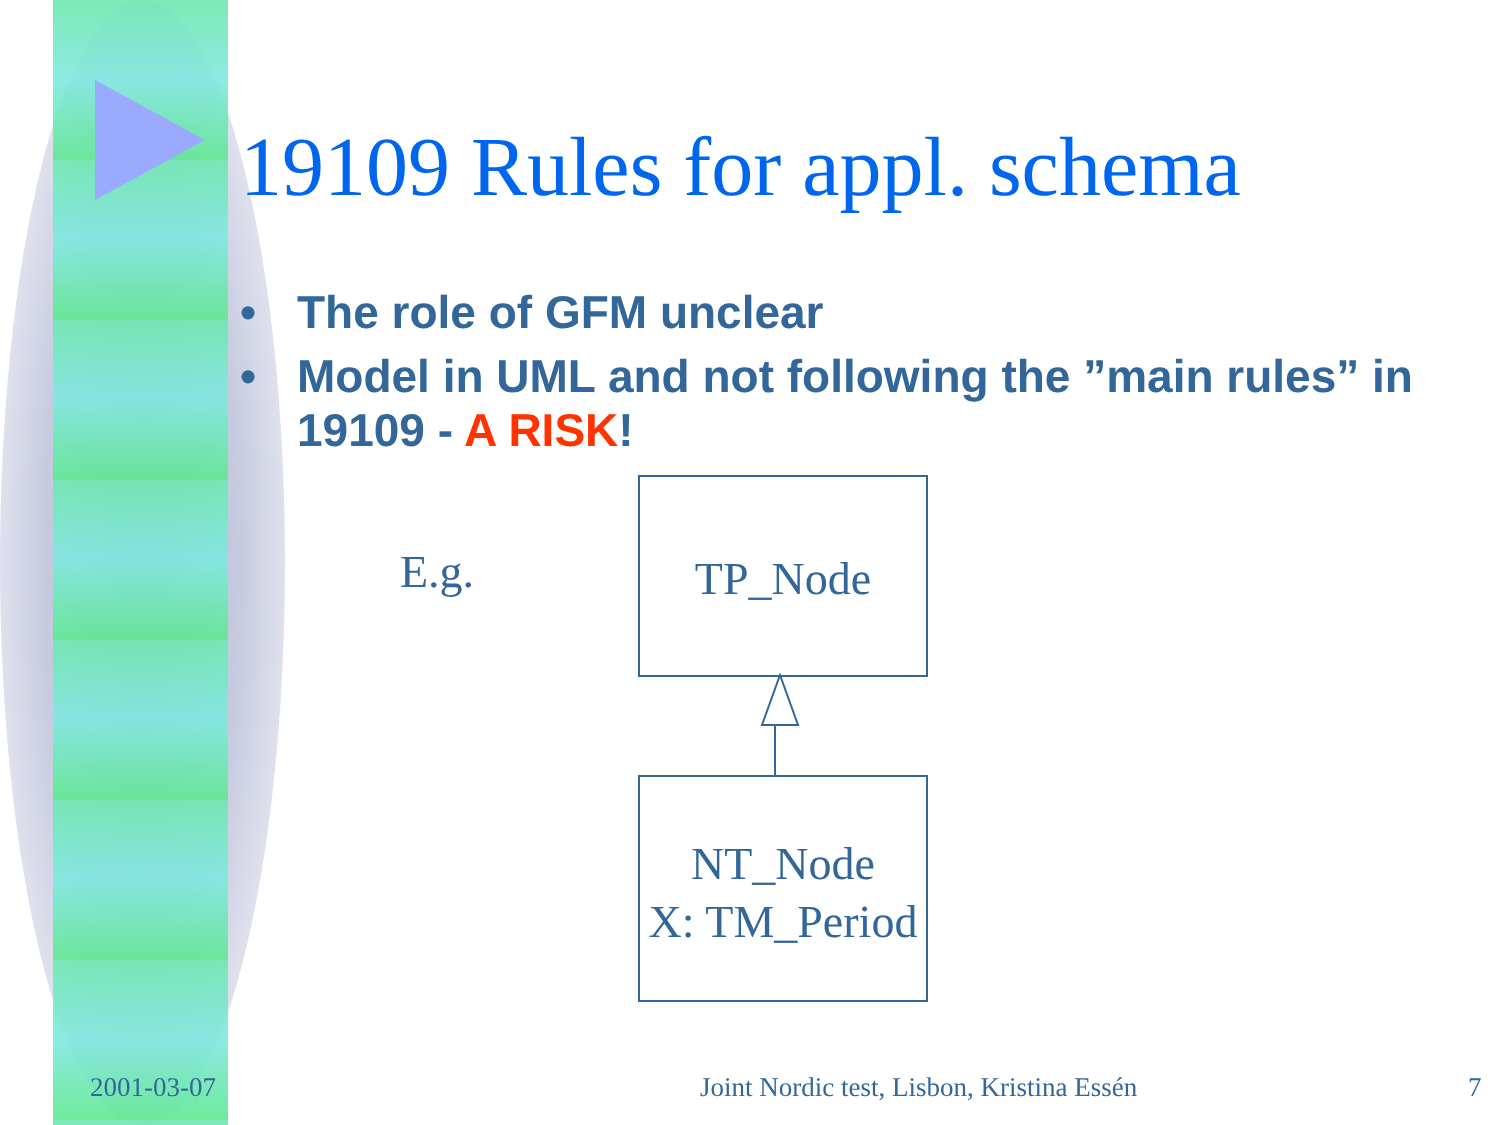19109 Rules for appl. schema
• The role of GFM unclear
• Model in UML and not following the ”main rules” in 19109 - A RISK!
E.g.
TP_Node
NT_Node
X: TM_Period
2001-03-07
Joint Nordic test, Lisbon, Kristina Essén
7